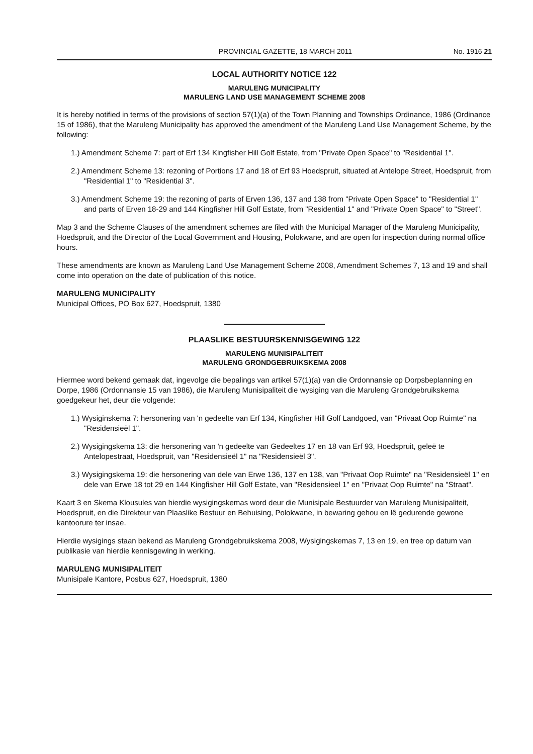PROVINCIAL GAZETTE, 18 MARCH 2011 No. 1916 21
LOCAL AUTHORITY NOTICE 122
MARULENG MUNICIPALITY
MARULENG LAND USE MANAGEMENT SCHEME 2008
It is hereby notified in terms of the provisions of section 57(1)(a) of the Town Planning and Townships Ordinance, 1986 (Ordinance 15 of 1986), that the Maruleng Municipality has approved the amendment of the Maruleng Land Use Management Scheme, by the following:
1.) Amendment Scheme 7: part of Erf 134 Kingfisher Hill Golf Estate, from "Private Open Space" to "Residential 1".
2.) Amendment Scheme 13: rezoning of Portions 17 and 18 of Erf 93 Hoedspruit, situated at Antelope Street, Hoedspruit, from "Residential 1" to "Residential 3".
3.) Amendment Scheme 19: the rezoning of parts of Erven 136, 137 and 138 from "Private Open Space" to "Residential 1" and parts of Erven 18-29 and 144 Kingfisher Hill Golf Estate, from "Residential 1" and "Private Open Space" to "Street".
Map 3 and the Scheme Clauses of the amendment schemes are filed with the Municipal Manager of the Maruleng Municipality, Hoedspruit, and the Director of the Local Government and Housing, Polokwane, and are open for inspection during normal office hours.
These amendments are known as Maruleng Land Use Management Scheme 2008, Amendment Schemes 7, 13 and 19 and shall come into operation on the date of publication of this notice.
MARULENG MUNICIPALITY
Municipal Offices, PO Box 627, Hoedspruit, 1380
PLAASLIKE BESTUURSKENNISGEWING 122
MARULENG MUNISIPALITEIT
MARULENG GRONDGEBRUIKSKEMA 2008
Hiermee word bekend gemaak dat, ingevolge die bepalings van artikel 57(1)(a) van die Ordonnansie op Dorpsbeplanning en Dorpe, 1986 (Ordonnansie 15 van 1986), die Maruleng Munisipaliteit die wysiging van die Maruleng Grondgebruikskema goedgekeur het, deur die volgende:
1.) Wysiginskema 7: hersonering van 'n gedeelte van Erf 134, Kingfisher Hill Golf Landgoed, van "Privaat Oop Ruimte" na "Residensieël 1".
2.) Wysigingskema 13: die hersonering van 'n gedeelte van Gedeeltes 17 en 18 van Erf 93, Hoedspruit, geleë te Antelopestraat, Hoedspruit, van "Residensieël 1" na "Residensieël 3".
3.) Wysigingskema 19: die hersonering van dele van Erwe 136, 137 en 138, van "Privaat Oop Ruimte" na "Residensieël 1" en dele van Erwe 18 tot 29 en 144 Kingfisher Hill Golf Estate, van "Residensieel 1" en "Privaat Oop Ruimte" na "Straat".
Kaart 3 en Skema Klousules van hierdie wysigingskemas word deur die Munisipale Bestuurder van Maruleng Munisipaliteit, Hoedspruit, en die Direkteur van Plaaslike Bestuur en Behuising, Polokwane, in bewaring gehou en lê gedurende gewone kantoorure ter insae.
Hierdie wysigings staan bekend as Maruleng Grondgebruikskema 2008, Wysigingskemas 7, 13 en 19, en tree op datum van publikasie van hierdie kennisgewing in werking.
MARULENG MUNISIPALITEIT
Munisipale Kantore, Posbus 627, Hoedspruit, 1380